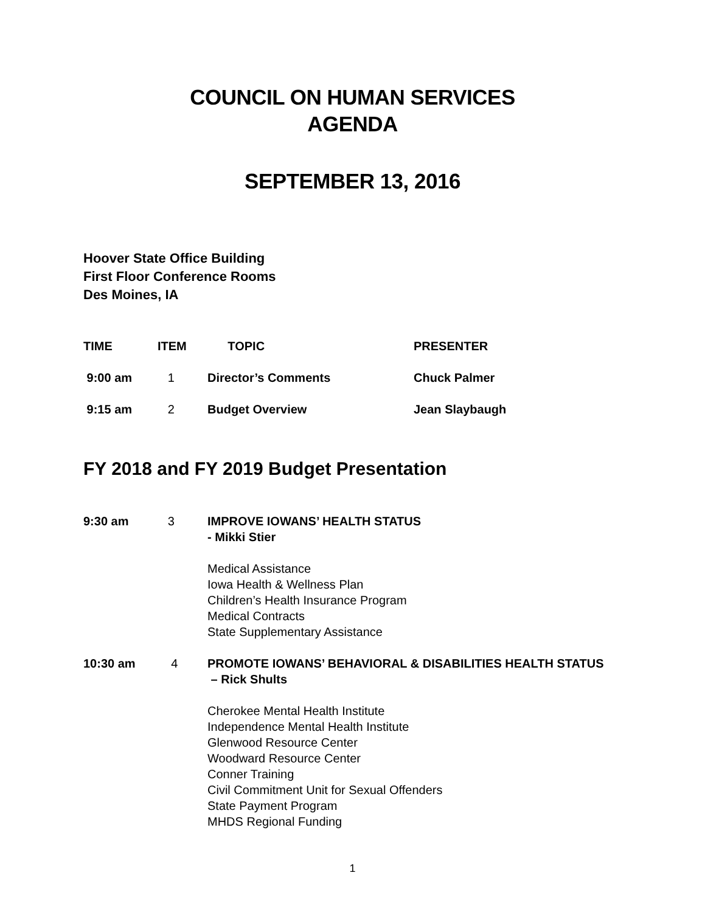COUNCIL ON HUMAN SERVICES
AGENDA
SEPTEMBER 13, 2016
Hoover State Office Building
First Floor Conference Rooms
Des Moines, IA
| TIME | ITEM | TOPIC | PRESENTER |
| --- | --- | --- | --- |
| 9:00 am | 1 | Director’s Comments | Chuck Palmer |
| 9:15 am | 2 | Budget Overview | Jean Slaybaugh |
FY 2018 and FY 2019 Budget Presentation
| 9:30 am | 3 | IMPROVE IOWANS’ HEALTH STATUS - Mikki Stier Medical Assistance Iowa Health & Wellness Plan Children’s Health Insurance Program Medical Contracts State Supplementary Assistance |
| 10:30 am | 4 | PROMOTE IOWANS’ BEHAVIORAL & DISABILITIES HEALTH STATUS – Rick Shults Cherokee Mental Health Institute Independence Mental Health Institute Glenwood Resource Center Woodward Resource Center Conner Training Civil Commitment Unit for Sexual Offenders State Payment Program MHDS Regional Funding |
1